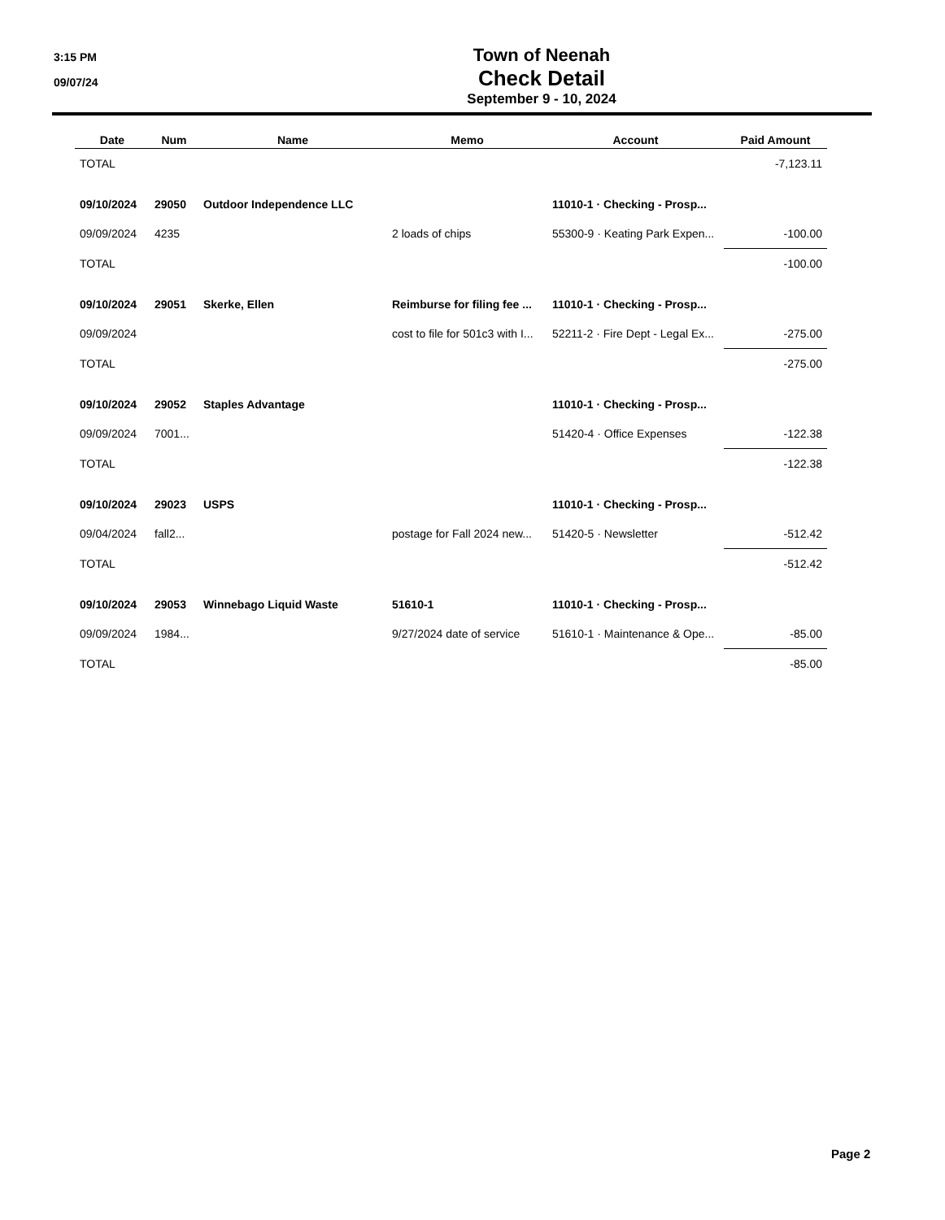3:15 PM
09/07/24
Town of Neenah
Check Detail
September 9 - 10, 2024
| Date | Num | Name | Memo | Account | Paid Amount |
| --- | --- | --- | --- | --- | --- |
| TOTAL | | | | | -7,123.11 |
| 09/10/2024 | 29050 | Outdoor Independence LLC | | 11010-1 · Checking - Prosp... | |
| 09/09/2024 | 4235 | | 2 loads of chips | 55300-9 · Keating Park Expen... | -100.00 |
| TOTAL | | | | | -100.00 |
| 09/10/2024 | 29051 | Skerke, Ellen | Reimburse for filing fee ... | 11010-1 · Checking - Prosp... | |
| 09/09/2024 | | | cost to file for 501c3 with I... | 52211-2 · Fire Dept - Legal Ex... | -275.00 |
| TOTAL | | | | | -275.00 |
| 09/10/2024 | 29052 | Staples Advantage | | 11010-1 · Checking - Prosp... | |
| 09/09/2024 | 7001... | | | 51420-4 · Office Expenses | -122.38 |
| TOTAL | | | | | -122.38 |
| 09/10/2024 | 29023 | USPS | | 11010-1 · Checking - Prosp... | |
| 09/04/2024 | fall2... | | postage for Fall 2024 new... | 51420-5 · Newsletter | -512.42 |
| TOTAL | | | | | -512.42 |
| 09/10/2024 | 29053 | Winnebago Liquid Waste | 51610-1 | 11010-1 · Checking - Prosp... | |
| 09/09/2024 | 1984... | | 9/27/2024 date of service | 51610-1 · Maintenance & Ope... | -85.00 |
| TOTAL | | | | | -85.00 |
Page 2